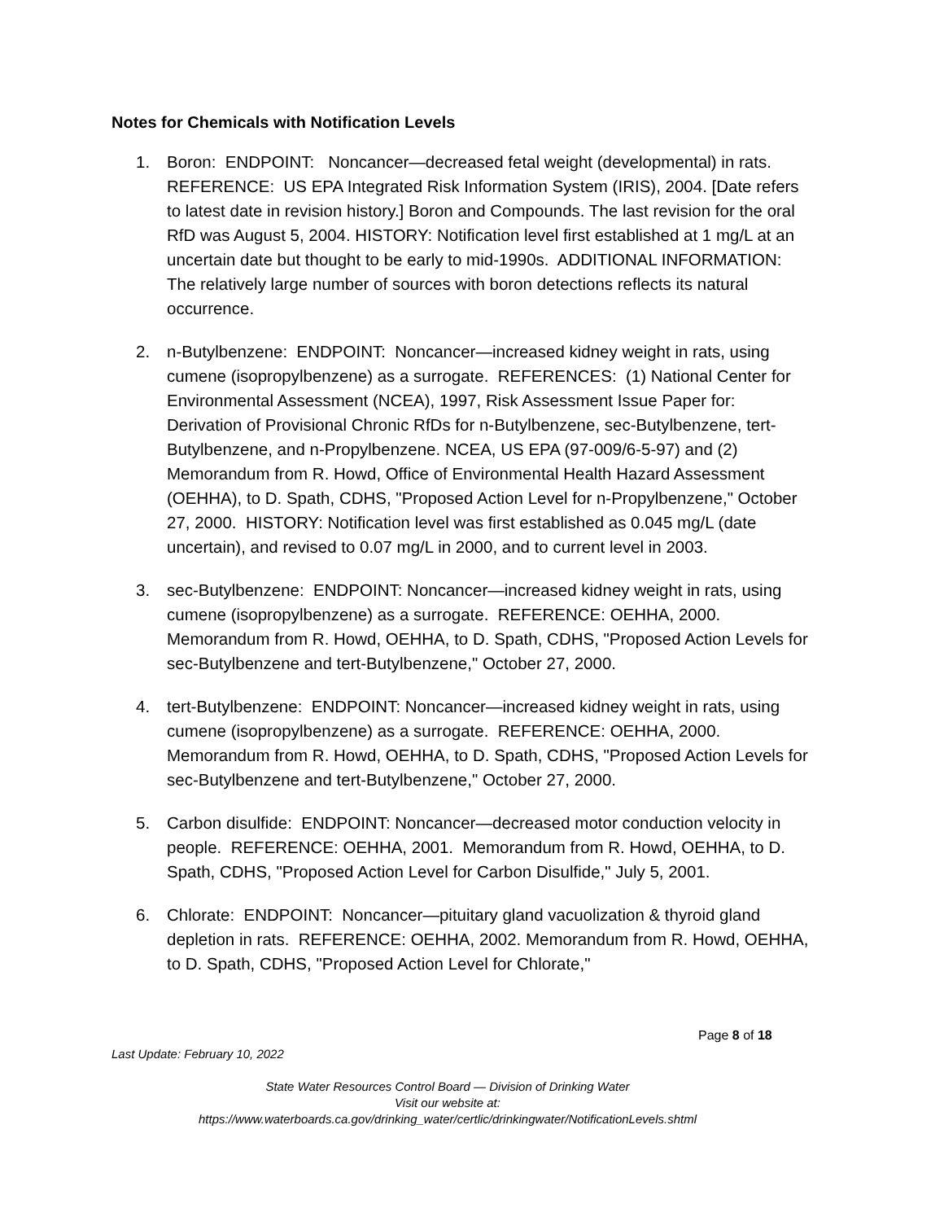Notes for Chemicals with Notification Levels
1. Boron: ENDPOINT: Noncancer—decreased fetal weight (developmental) in rats. REFERENCE: US EPA Integrated Risk Information System (IRIS), 2004. [Date refers to latest date in revision history.] Boron and Compounds. The last revision for the oral RfD was August 5, 2004. HISTORY: Notification level first established at 1 mg/L at an uncertain date but thought to be early to mid-1990s. ADDITIONAL INFORMATION: The relatively large number of sources with boron detections reflects its natural occurrence.
2. n-Butylbenzene: ENDPOINT: Noncancer—increased kidney weight in rats, using cumene (isopropylbenzene) as a surrogate. REFERENCES: (1) National Center for Environmental Assessment (NCEA), 1997, Risk Assessment Issue Paper for: Derivation of Provisional Chronic RfDs for n-Butylbenzene, sec-Butylbenzene, tert-Butylbenzene, and n-Propylbenzene. NCEA, US EPA (97-009/6-5-97) and (2) Memorandum from R. Howd, Office of Environmental Health Hazard Assessment (OEHHA), to D. Spath, CDHS, "Proposed Action Level for n-Propylbenzene," October 27, 2000. HISTORY: Notification level was first established as 0.045 mg/L (date uncertain), and revised to 0.07 mg/L in 2000, and to current level in 2003.
3. sec-Butylbenzene: ENDPOINT: Noncancer—increased kidney weight in rats, using cumene (isopropylbenzene) as a surrogate. REFERENCE: OEHHA, 2000. Memorandum from R. Howd, OEHHA, to D. Spath, CDHS, "Proposed Action Levels for sec-Butylbenzene and tert-Butylbenzene," October 27, 2000.
4. tert-Butylbenzene: ENDPOINT: Noncancer—increased kidney weight in rats, using cumene (isopropylbenzene) as a surrogate. REFERENCE: OEHHA, 2000. Memorandum from R. Howd, OEHHA, to D. Spath, CDHS, "Proposed Action Levels for sec-Butylbenzene and tert-Butylbenzene," October 27, 2000.
5. Carbon disulfide: ENDPOINT: Noncancer—decreased motor conduction velocity in people. REFERENCE: OEHHA, 2001. Memorandum from R. Howd, OEHHA, to D. Spath, CDHS, "Proposed Action Level for Carbon Disulfide," July 5, 2001.
6. Chlorate: ENDPOINT: Noncancer—pituitary gland vacuolization & thyroid gland depletion in rats. REFERENCE: OEHHA, 2002. Memorandum from R. Howd, OEHHA, to D. Spath, CDHS, "Proposed Action Level for Chlorate,"
Page 8 of 18
Last Update: February 10, 2022
State Water Resources Control Board — Division of Drinking Water
Visit our website at:
https://www.waterboards.ca.gov/drinking_water/certlic/drinkingwater/NotificationLevels.shtml